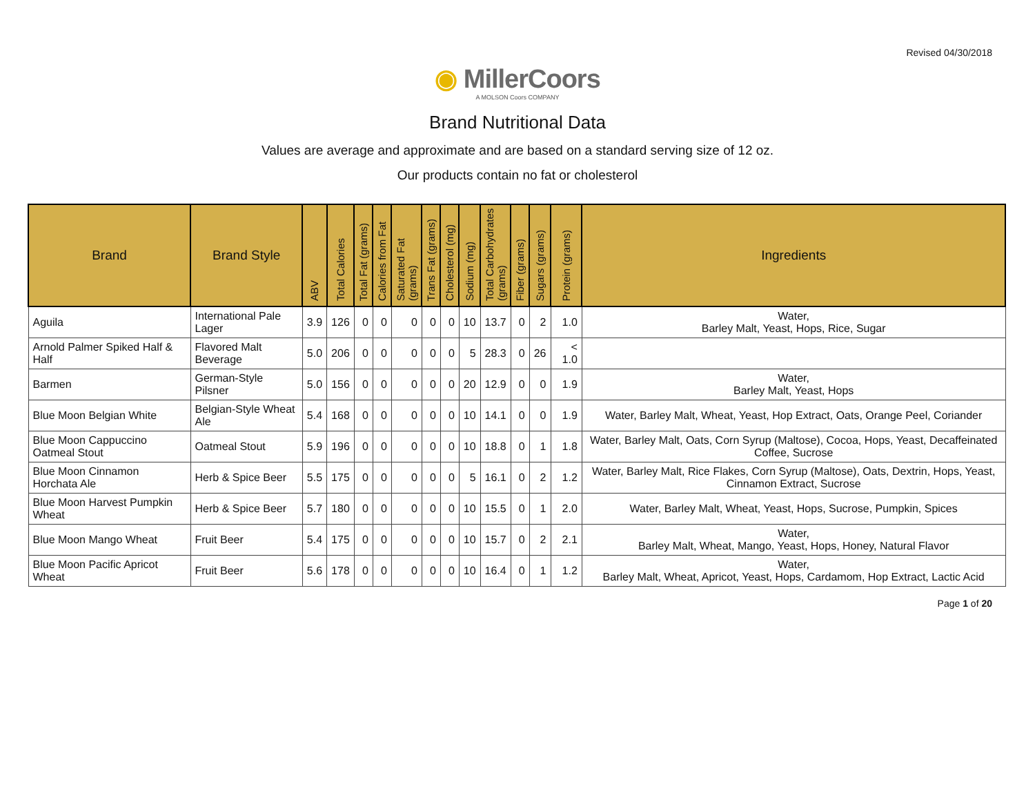Revised 04/30/2018
◉ MillerCoors
A MOLSON Coors COMPANY
Brand Nutritional Data
Values are average and approximate and are based on a standard serving size of 12 oz.
Our products contain no fat or cholesterol
| Brand | Brand Style | ABV | Total Calories | Total Fat (grams) | Calories from Fat | Saturated Fat (grams) | Trans Fat (grams) | Cholesterol (mg) | Sodium (mg) | Total Carbohydrates (grams) | Fiber (grams) | Sugars (grams) | Protein (grams) | Ingredients |
| --- | --- | --- | --- | --- | --- | --- | --- | --- | --- | --- | --- | --- | --- | --- |
| Aguila | International Pale Lager | 3.9 | 126 | 0 | 0 | 0 | 0 | 0 | 10 | 13.7 | 0 | 2 | 1.0 | Water, Barley Malt, Yeast, Hops, Rice, Sugar |
| Arnold Palmer Spiked Half & Half | Flavored Malt Beverage | 5.0 | 206 | 0 | 0 | 0 | 0 | 0 | 5 | 28.3 | 0 | 26 | < 1.0 | |
| Barmen | German-Style Pilsner | 5.0 | 156 | 0 | 0 | 0 | 0 | 0 | 20 | 12.9 | 0 | 0 | 1.9 | Water, Barley Malt, Yeast, Hops |
| Blue Moon Belgian White | Belgian-Style Wheat Ale | 5.4 | 168 | 0 | 0 | 0 | 0 | 0 | 10 | 14.1 | 0 | 0 | 1.9 | Water, Barley Malt, Wheat, Yeast, Hop Extract, Oats, Orange Peel, Coriander |
| Blue Moon Cappuccino Oatmeal Stout | Oatmeal Stout | 5.9 | 196 | 0 | 0 | 0 | 0 | 0 | 10 | 18.8 | 0 | 1 | 1.8 | Water, Barley Malt, Oats, Corn Syrup (Maltose), Cocoa, Hops, Yeast, Decaffeinated Coffee, Sucrose |
| Blue Moon Cinnamon Horchata Ale | Herb & Spice Beer | 5.5 | 175 | 0 | 0 | 0 | 0 | 0 | 5 | 16.1 | 0 | 2 | 1.2 | Water, Barley Malt, Rice Flakes, Corn Syrup (Maltose), Oats, Dextrin, Hops, Yeast, Cinnamon Extract, Sucrose |
| Blue Moon Harvest Pumpkin Wheat | Herb & Spice Beer | 5.7 | 180 | 0 | 0 | 0 | 0 | 0 | 10 | 15.5 | 0 | 1 | 2.0 | Water, Barley Malt, Wheat, Yeast, Hops, Sucrose, Pumpkin, Spices |
| Blue Moon Mango Wheat | Fruit Beer | 5.4 | 175 | 0 | 0 | 0 | 0 | 0 | 10 | 15.7 | 0 | 2 | 2.1 | Water, Barley Malt, Wheat, Mango, Yeast, Hops, Honey, Natural Flavor |
| Blue Moon Pacific Apricot Wheat | Fruit Beer | 5.6 | 178 | 0 | 0 | 0 | 0 | 0 | 10 | 16.4 | 0 | 1 | 1.2 | Water, Barley Malt, Wheat, Apricot, Yeast, Hops, Cardamom, Hop Extract, Lactic Acid |
Page 1 of 20